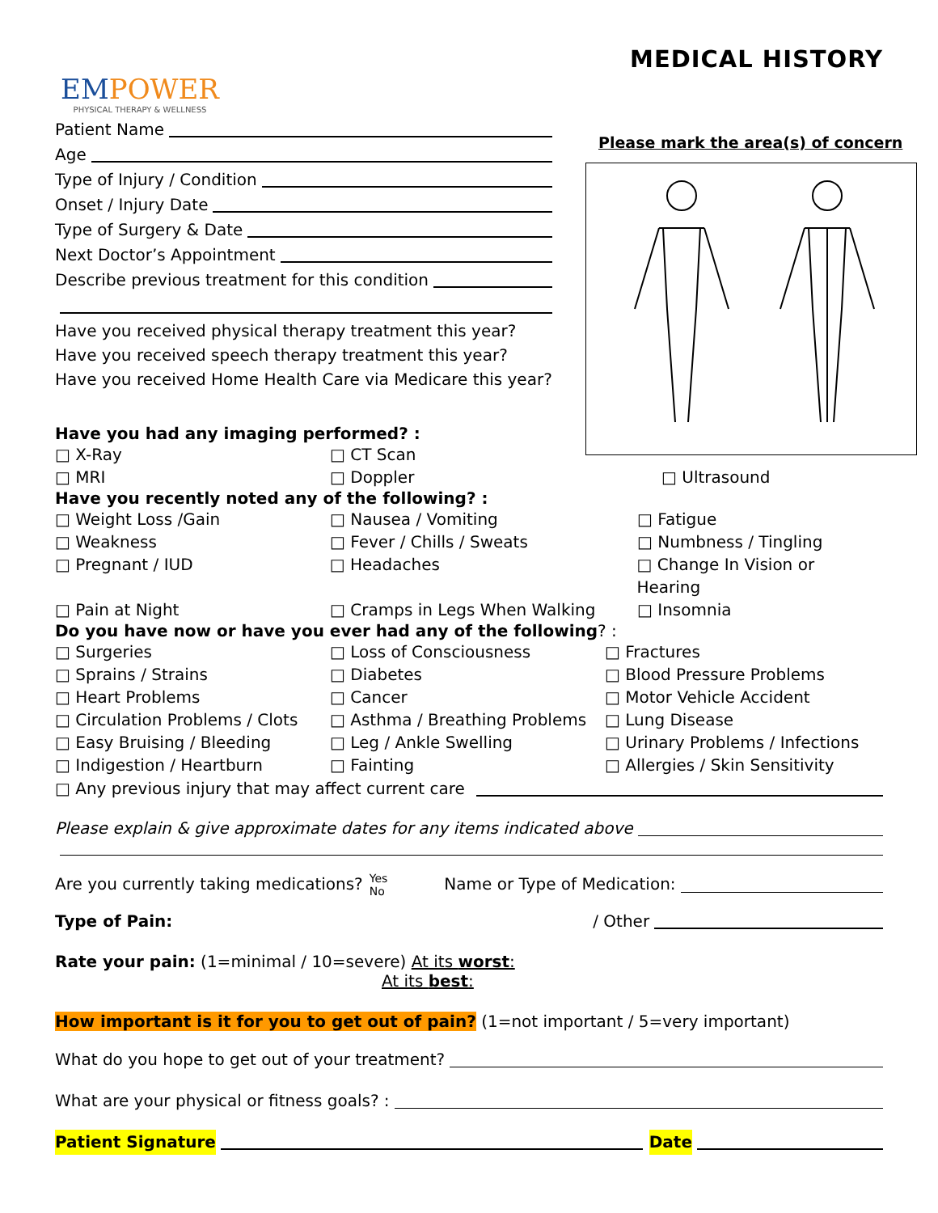EMPOWER
PHYSICAL THERAPY & WELLNESS
MEDICAL HISTORY
Please mark the area(s) of concern
Patient Name
Age
Type of Injury / Condition
Onset / Injury Date
Type of Surgery & Date
Next Doctor’s Appointment
Describe previous treatment for this condition
Have you received physical therapy treatment this year?
Have you received speech therapy treatment this year?
Have you received Home Health Care via Medicare this year?
Have you had any imaging performed? :
□ X-Ray □ CT Scan
□ MRI □ Doppler □ Ultrasound
Have you recently noted any of the following? :
□ Weight Loss /Gain □ Nausea / Vomiting □ Fatigue
□ Weakness □ Fever / Chills / Sweats □ Numbness / Tingling
□ Pregnant / IUD □ Headaches □ Change In Vision or Hearing
□ Pain at Night □ Cramps in Legs When Walking □ Insomnia
Do you have now or have you ever had any of the following? :
□ Surgeries □ Loss of Consciousness □ Fractures
□ Sprains / Strains □ Diabetes □ Blood Pressure Problems
□ Heart Problems □ Cancer □ Motor Vehicle Accident
□ Circulation Problems / Clots □ Asthma / Breathing Problems □ Lung Disease
□ Easy Bruising / Bleeding □ Leg / Ankle Swelling □ Urinary Problems / Infections
□ Indigestion / Heartburn □ Fainting □ Allergies / Skin Sensitivity
□ Any previous injury that may affect current care
Please explain & give approximate dates for any items indicated above
Are you currently taking medications? Yes
No Name or Type of Medication:
Type of Pain: / Other
Rate your pain: (1=minimal / 10=severe) At its worst:
At its best:
How important is it for you to get out of pain? (1=not important / 5=very important)
What do you hope to get out of your treatment?
What are your physical or fitness goals? :
Patient Signature Date